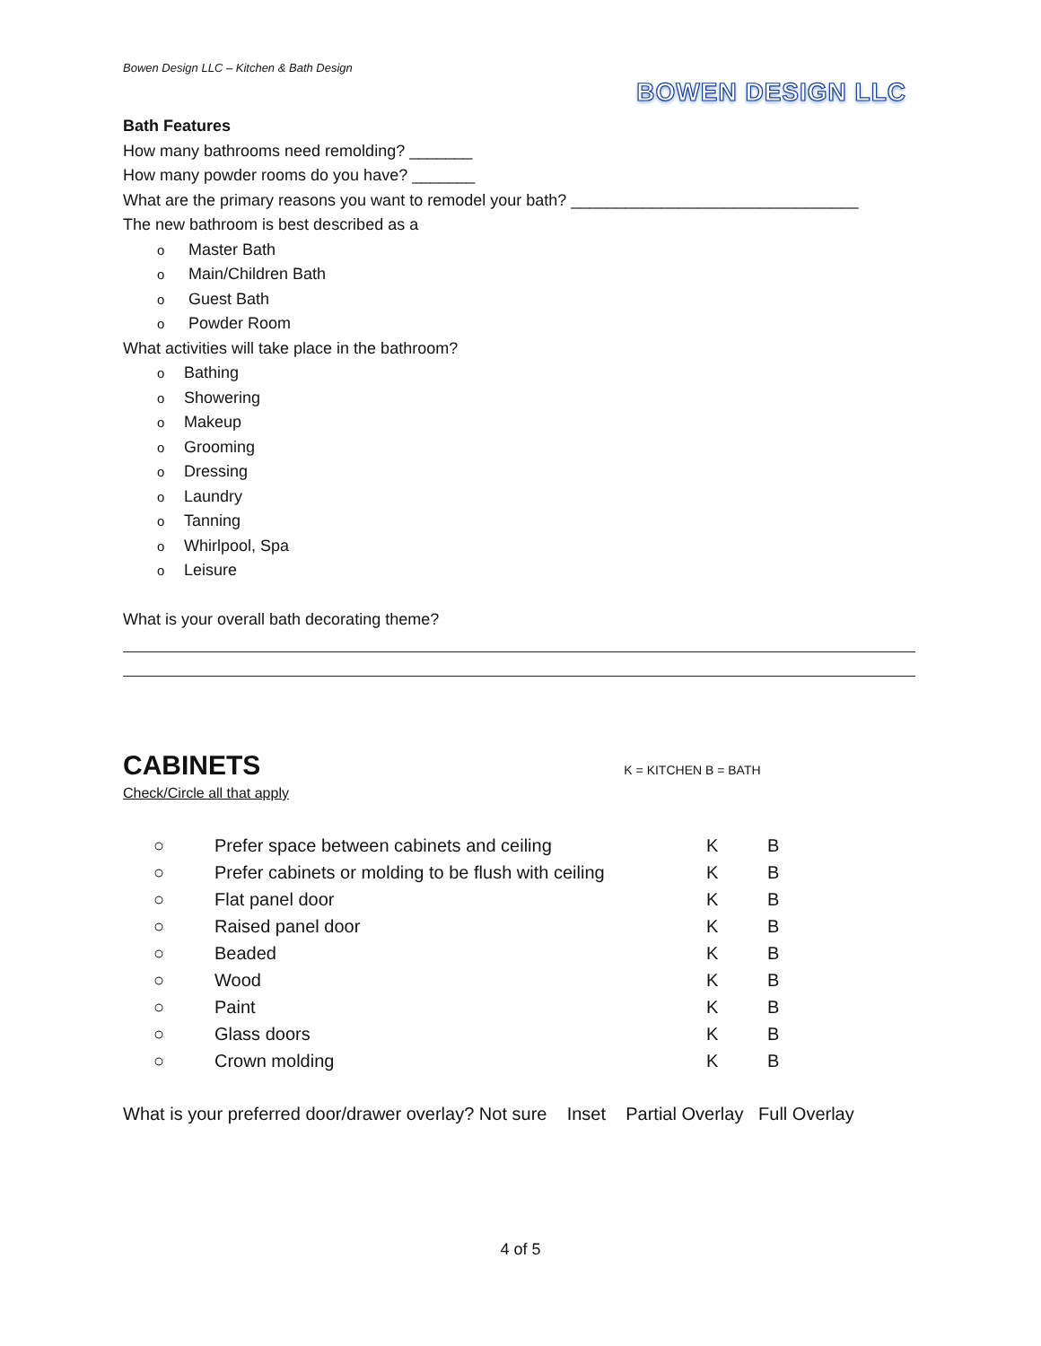Bowen Design LLC – Kitchen & Bath Design
BOWEN DESIGN LLC
Bath Features
How many bathrooms need remolding? _______
How many powder rooms do you have? _______
What are the primary reasons you want to remodel your bath? ________________________________
The new bathroom is best described as a
o Master Bath
o Main/Children Bath
o Guest Bath
o Powder Room
What activities will take place in the bathroom?
o Bathing
o Showering
o Makeup
o Grooming
o Dressing
o Laundry
o Tanning
o Whirlpool, Spa
o Leisure
What is your overall bath decorating theme?
CABINETS
K = KITCHEN B = BATH
Check/Circle all that apply
| ○ | Prefer space between cabinets and ceiling | K | B |
| ○ | Prefer cabinets or molding to be flush with ceiling | K | B |
| ○ | Flat panel door | K | B |
| ○ | Raised panel door | K | B |
| ○ | Beaded | K | B |
| ○ | Wood | K | B |
| ○ | Paint | K | B |
| ○ | Glass doors | K | B |
| ○ | Crown molding | K | B |
What is your preferred door/drawer overlay? Not sure Inset Partial Overlay Full Overlay
4 of 5